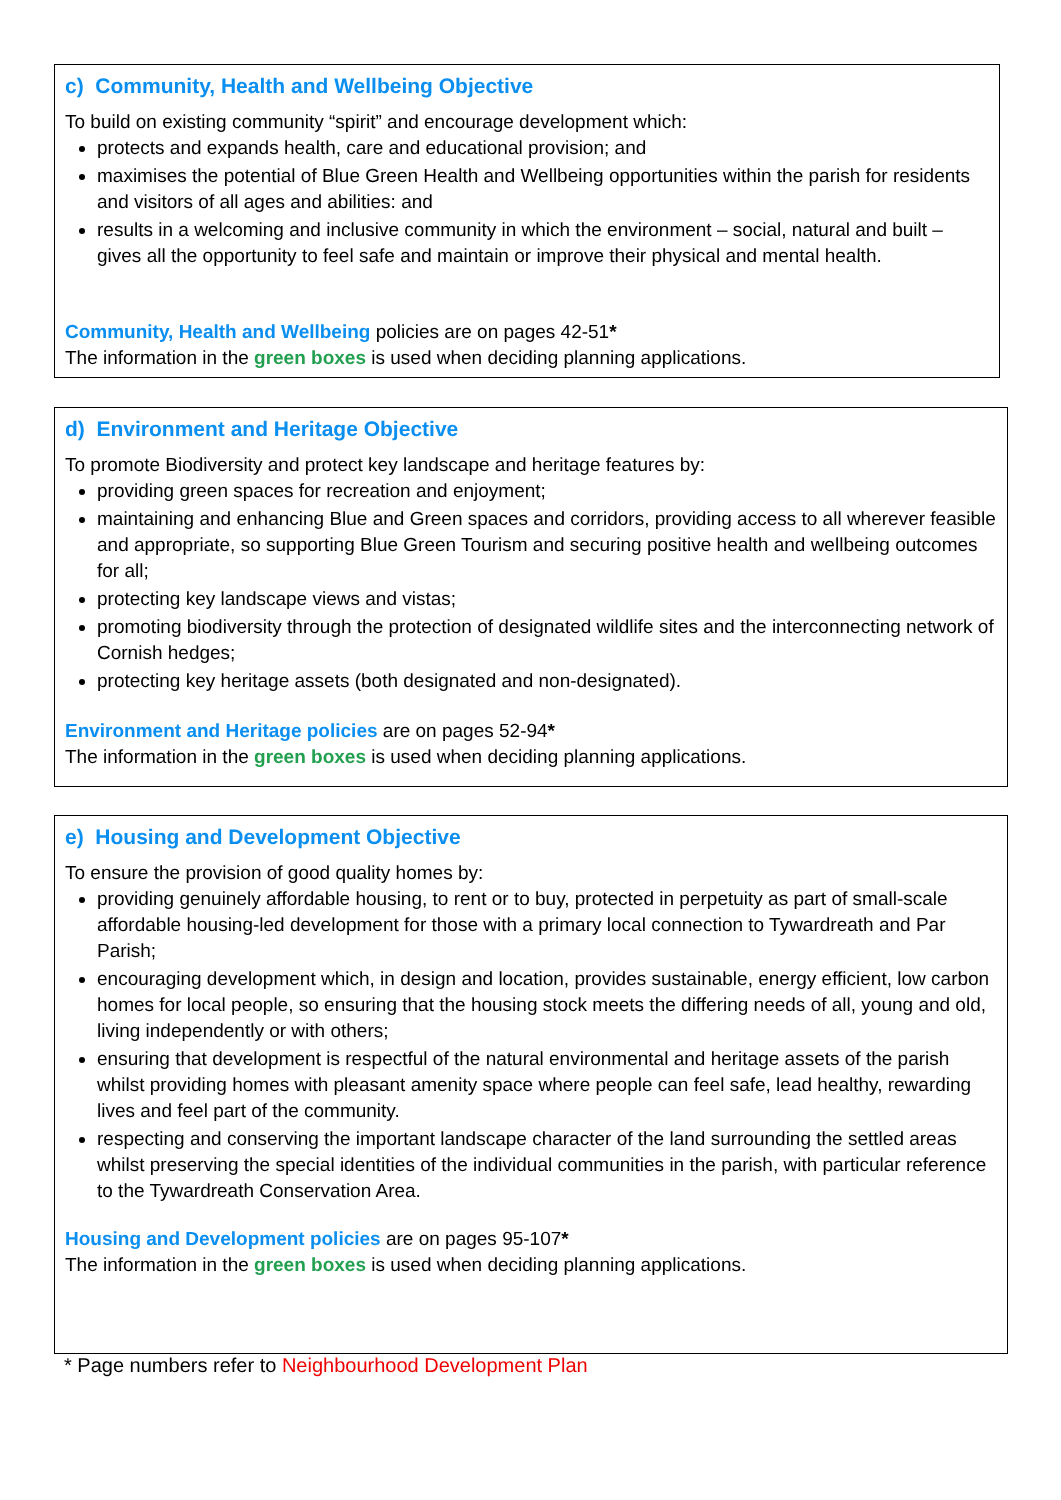c) Community, Health and Wellbeing Objective
To build on existing community “spirit” and encourage development which:
protects and expands health, care and educational provision; and
maximises the potential of Blue Green Health and Wellbeing opportunities within the parish for residents and visitors of all ages and abilities: and
results in a welcoming and inclusive community in which the environment – social, natural and built – gives all the opportunity to feel safe and maintain or improve their physical and mental health.
Community, Health and Wellbeing policies are on pages 42-51*
The information in the green boxes is used when deciding planning applications.
d) Environment and Heritage Objective
To promote Biodiversity and protect key landscape and heritage features by:
providing green spaces for recreation and enjoyment;
maintaining and enhancing Blue and Green spaces and corridors, providing access to all wherever feasible and appropriate, so supporting Blue Green Tourism and securing positive health and wellbeing outcomes for all;
protecting key landscape views and vistas;
promoting biodiversity through the protection of designated wildlife sites and the interconnecting network of Cornish hedges;
protecting key heritage assets (both designated and non-designated).
Environment and Heritage policies are on pages 52-94*
The information in the green boxes is used when deciding planning applications.
e) Housing and Development Objective
To ensure the provision of good quality homes by:
providing genuinely affordable housing, to rent or to buy, protected in perpetuity as part of small-scale affordable housing-led development for those with a primary local connection to Tywardreath and Par Parish;
encouraging development which, in design and location, provides sustainable, energy efficient, low carbon homes for local people, so ensuring that the housing stock meets the differing needs of all, young and old, living independently or with others;
ensuring that development is respectful of the natural environmental and heritage assets of the parish whilst providing homes with pleasant amenity space where people can feel safe, lead healthy, rewarding lives and feel part of the community.
respecting and conserving the important landscape character of the land surrounding the settled areas whilst preserving the special identities of the individual communities in the parish, with particular reference to the Tywardreath Conservation Area.
Housing and Development policies are on pages 95-107*
The information in the green boxes is used when deciding planning applications.
* Page numbers refer to Neighbourhood Development Plan